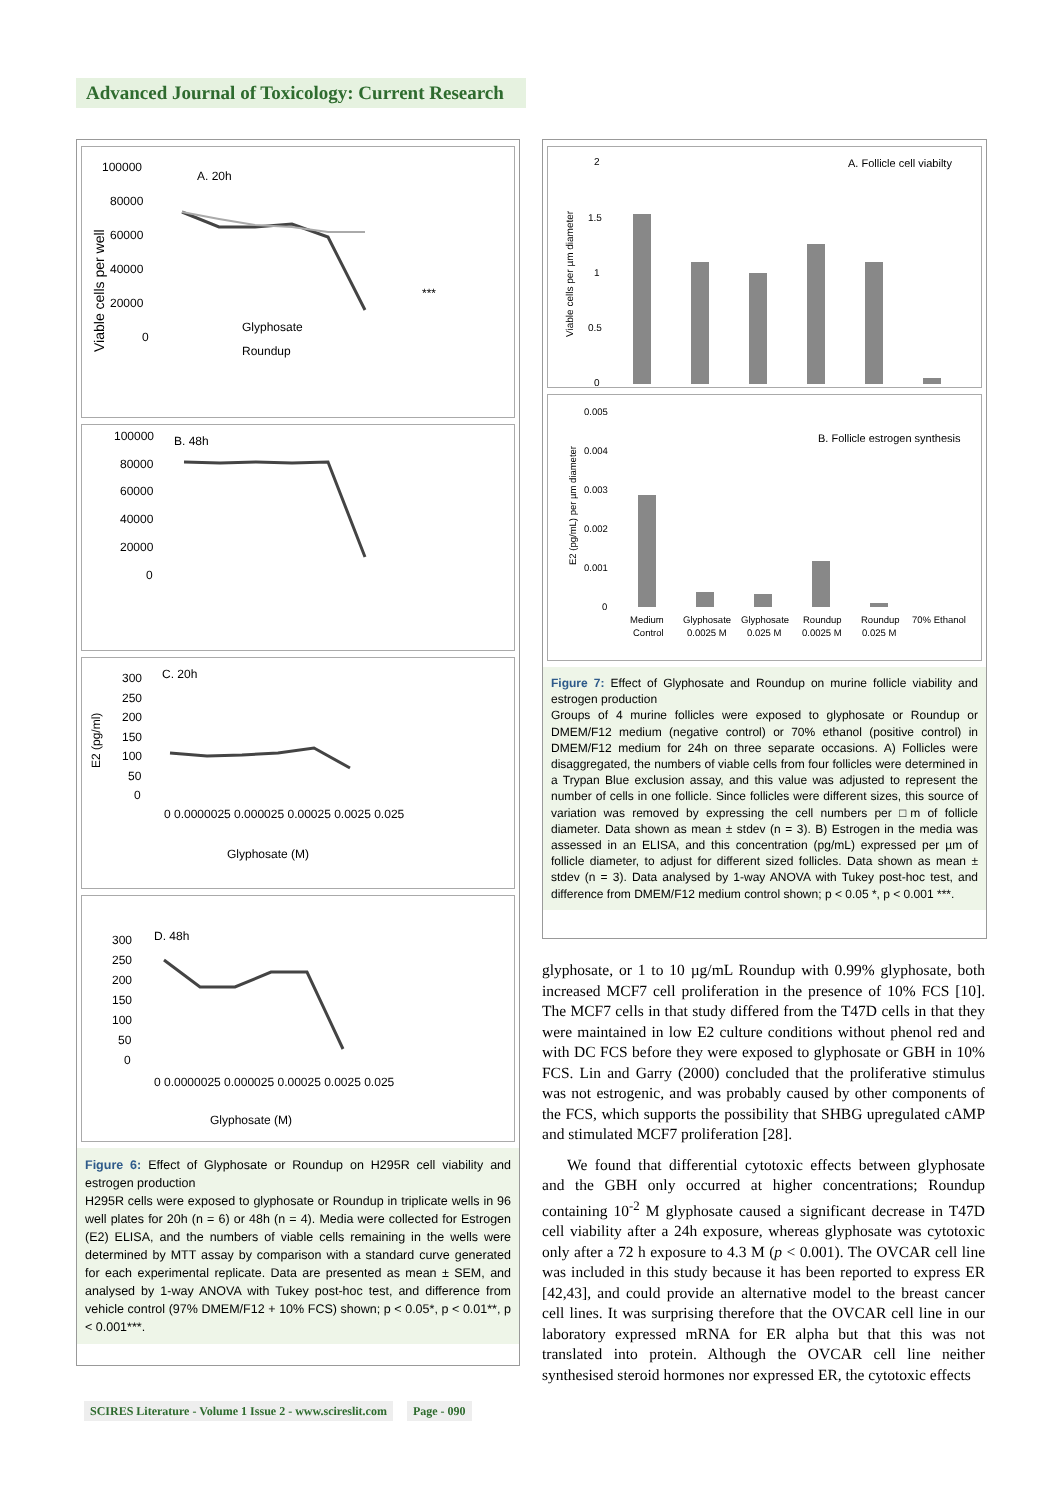Advanced Journal of Toxicology: Current Research
A. 20h
100000
80000
60000
40000
20000
0
Glyphosate
Roundup
***
Viable cells per well
B. 48h
100000
80000
60000
40000
20000
0
C. 20h
300
250
200
150
100
50
0
0 0.0000025 0.000025 0.00025 0.0025 0.025
Glyphosate (M)
E2 (pg/ml)
D. 48h
300
250
200
150
100
50
0
0 0.0000025 0.000025 0.00025 0.0025 0.025
Glyphosate (M)
Figure 6: Effect of Glyphosate or Roundup on H295R cell viability and estrogen production
H295R cells were exposed to glyphosate or Roundup in triplicate wells in 96 well plates for 20h (n = 6) or 48h (n = 4). Media were collected for Estrogen (E2) ELISA, and the numbers of viable cells remaining in the wells were determined by MTT assay by comparison with a standard curve generated for each experimental replicate. Data are presented as mean ± SEM, and analysed by 1-way ANOVA with Tukey post-hoc test, and difference from vehicle control (97% DMEM/F12 + 10% FCS) shown; p < 0.05*, p < 0.01**, p < 0.001***.
A. Follicle cell viabilty
2
1.5
1
0.5
0
Viable cells per µm diameter
B. Follicle estrogen synthesis
0.005
0.004
0.003
0.002
0.001
0
E2 (pg/mL) per µm diameter
Medium
Glyphosate
Glyphosate
Roundup
Roundup
70% Ethanol
Control
0.0025 M
0.025 M
0.0025 M
0.025 M
Figure 7: Effect of Glyphosate and Roundup on murine follicle viability and estrogen production
Groups of 4 murine follicles were exposed to glyphosate or Roundup or DMEM/F12 medium (negative control) or 70% ethanol (positive control) in DMEM/F12 medium for 24h on three separate occasions. A) Follicles were disaggregated, the numbers of viable cells from four follicles were determined in a Trypan Blue exclusion assay, and this value was adjusted to represent the number of cells in one follicle. Since follicles were different sizes, this source of variation was removed by expressing the cell numbers per □m of follicle diameter. Data shown as mean ± stdev (n = 3). B) Estrogen in the media was assessed in an ELISA, and this concentration (pg/mL) expressed per µm of follicle diameter, to adjust for different sized follicles. Data shown as mean ± stdev (n = 3). Data analysed by 1-way ANOVA with Tukey post-hoc test, and difference from DMEM/F12 medium control shown; p < 0.05 *, p < 0.001 ***.
glyphosate, or 1 to 10 µg/mL Roundup with 0.99% glyphosate, both increased MCF7 cell proliferation in the presence of 10% FCS [10]. The MCF7 cells in that study differed from the T47D cells in that they were maintained in low E2 culture conditions without phenol red and with DC FCS before they were exposed to glyphosate or GBH in 10% FCS. Lin and Garry (2000) concluded that the proliferative stimulus was not estrogenic, and was probably caused by other components of the FCS, which supports the possibility that SHBG upregulated cAMP and stimulated MCF7 proliferation [28].
We found that differential cytotoxic effects between glyphosate and the GBH only occurred at higher concentrations; Roundup containing 10<sup>-2</sup> M glyphosate caused a significant decrease in T47D cell viability after a 24h exposure, whereas glyphosate was cytotoxic only after a 72 h exposure to 4.3 M (p < 0.001). The OVCAR cell line was included in this study because it has been reported to express ER [42,43], and could provide an alternative model to the breast cancer cell lines. It was surprising therefore that the OVCAR cell line in our laboratory expressed mRNA for ER alpha but that this was not translated into protein. Although the OVCAR cell line neither synthesised steroid hormones nor expressed ER, the cytotoxic effects
SCIRES Literature - Volume 1 Issue 2 - www.scireslit.com Page - 090